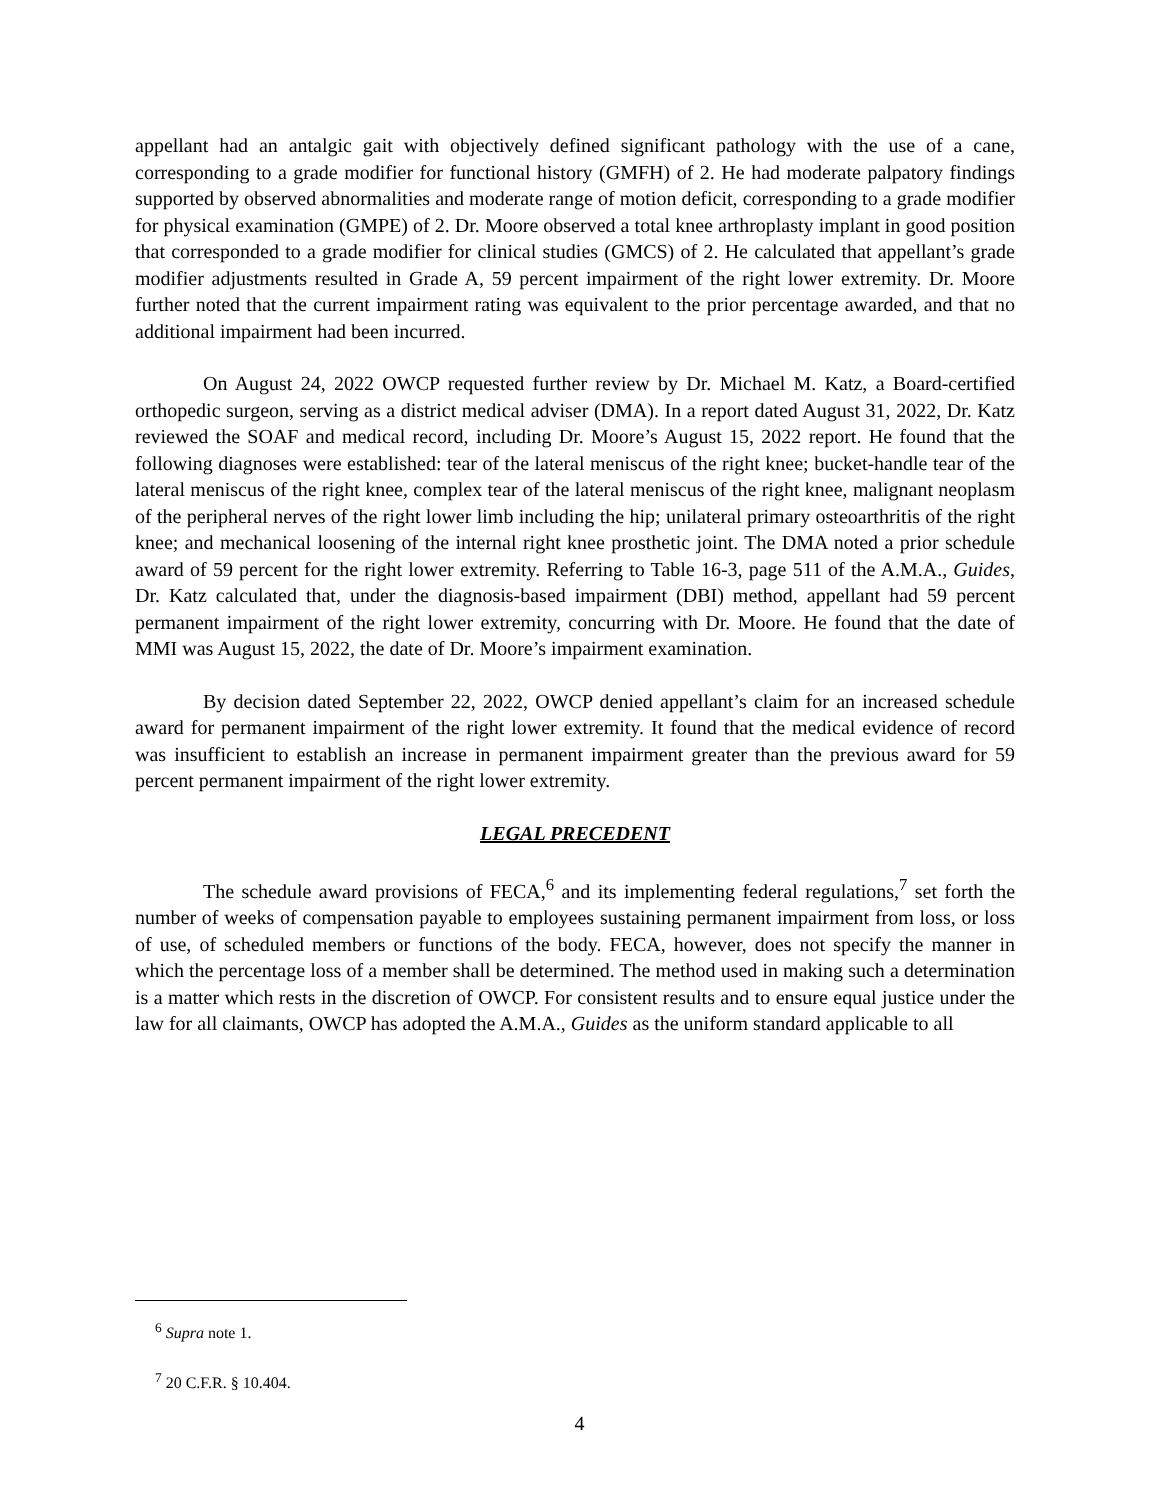appellant had an antalgic gait with objectively defined significant pathology with the use of a cane, corresponding to a grade modifier for functional history (GMFH) of 2. He had moderate palpatory findings supported by observed abnormalities and moderate range of motion deficit, corresponding to a grade modifier for physical examination (GMPE) of 2. Dr. Moore observed a total knee arthroplasty implant in good position that corresponded to a grade modifier for clinical studies (GMCS) of 2. He calculated that appellant’s grade modifier adjustments resulted in Grade A, 59 percent impairment of the right lower extremity. Dr. Moore further noted that the current impairment rating was equivalent to the prior percentage awarded, and that no additional impairment had been incurred.
On August 24, 2022 OWCP requested further review by Dr. Michael M. Katz, a Board-certified orthopedic surgeon, serving as a district medical adviser (DMA). In a report dated August 31, 2022, Dr. Katz reviewed the SOAF and medical record, including Dr. Moore’s August 15, 2022 report. He found that the following diagnoses were established: tear of the lateral meniscus of the right knee; bucket-handle tear of the lateral meniscus of the right knee, complex tear of the lateral meniscus of the right knee, malignant neoplasm of the peripheral nerves of the right lower limb including the hip; unilateral primary osteoarthritis of the right knee; and mechanical loosening of the internal right knee prosthetic joint. The DMA noted a prior schedule award of 59 percent for the right lower extremity. Referring to Table 16-3, page 511 of the A.M.A., Guides, Dr. Katz calculated that, under the diagnosis-based impairment (DBI) method, appellant had 59 percent permanent impairment of the right lower extremity, concurring with Dr. Moore. He found that the date of MMI was August 15, 2022, the date of Dr. Moore’s impairment examination.
By decision dated September 22, 2022, OWCP denied appellant’s claim for an increased schedule award for permanent impairment of the right lower extremity. It found that the medical evidence of record was insufficient to establish an increase in permanent impairment greater than the previous award for 59 percent permanent impairment of the right lower extremity.
LEGAL PRECEDENT
The schedule award provisions of FECA,<sup>6</sup> and its implementing federal regulations,<sup>7</sup> set forth the number of weeks of compensation payable to employees sustaining permanent impairment from loss, or loss of use, of scheduled members or functions of the body. FECA, however, does not specify the manner in which the percentage loss of a member shall be determined. The method used in making such a determination is a matter which rests in the discretion of OWCP. For consistent results and to ensure equal justice under the law for all claimants, OWCP has adopted the A.M.A., Guides as the uniform standard applicable to all
<sup>6</sup> Supra note 1.
<sup>7</sup> 20 C.F.R. § 10.404.
4